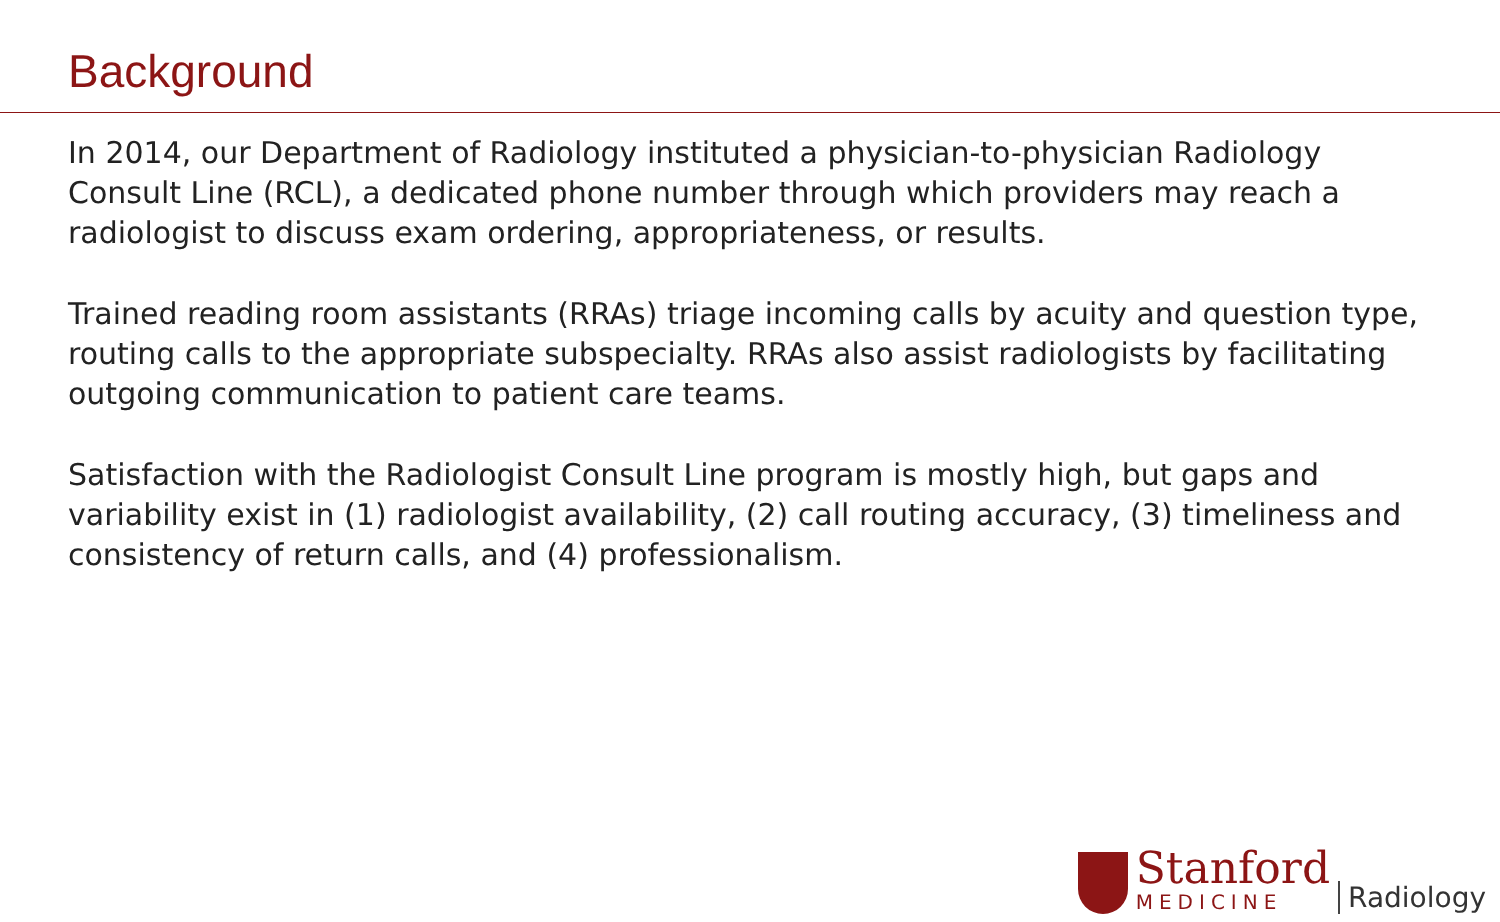Background
In 2014, our Department of Radiology instituted a physician-to-physician Radiology Consult Line (RCL), a dedicated phone number through which providers may reach a radiologist to discuss exam ordering, appropriateness, or results.
Trained reading room assistants (RRAs) triage incoming calls by acuity and question type, routing calls to the appropriate subspecialty. RRAs also assist radiologists by facilitating outgoing communication to patient care teams.
Satisfaction with the Radiologist Consult Line program is mostly high, but gaps and variability exist in (1) radiologist availability, (2) call routing accuracy, (3) timeliness and consistency of return calls, and (4) professionalism.
Stanford
MEDICINE
Radiology